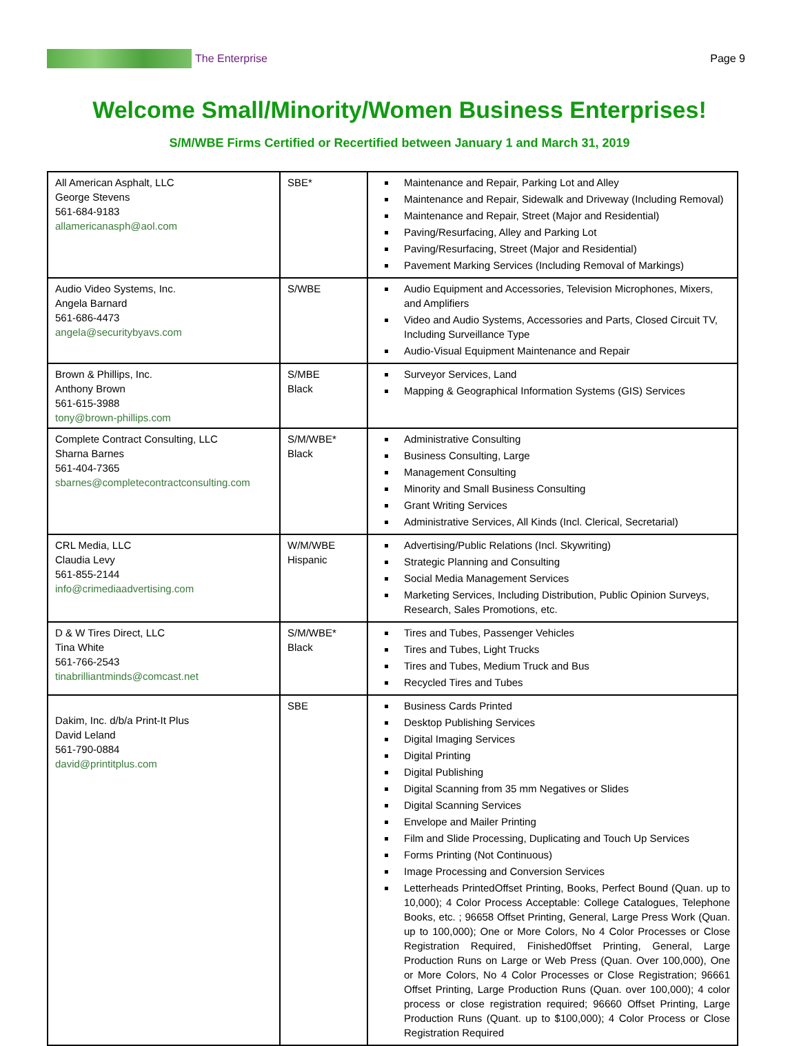The Enterprise Page 9
Welcome Small/Minority/Women Business Enterprises!
S/M/WBE Firms Certified or Recertified between January 1 and March 31, 2019
| All American Asphalt, LLC George Stevens 561-684-9183 allamericanasph@aol.com | SBE* | Maintenance and Repair, Parking Lot and Alley Maintenance and Repair, Sidewalk and Driveway (Including Removal) Maintenance and Repair, Street (Major and Residential) Paving/Resurfacing, Alley and Parking Lot Paving/Resurfacing, Street (Major and Residential) Pavement Marking Services (Including Removal of Markings) |
| Audio Video Systems, Inc. Angela Barnard 561-686-4473 angela@securitybyavs.com | S/WBE | Audio Equipment and Accessories, Television Microphones, Mixers, and Amplifiers Video and Audio Systems, Accessories and Parts, Closed Circuit TV, Including Surveillance Type Audio-Visual Equipment Maintenance and Repair |
| Brown & Phillips, Inc. Anthony Brown 561-615-3988 tony@brown-phillips.com | S/MBE Black | Surveyor Services, Land Mapping & Geographical Information Systems (GIS) Services |
| Complete Contract Consulting, LLC Sharna Barnes 561-404-7365 sbarnes@completecontractconsulting.com | S/M/WBE* Black | Administrative Consulting Business Consulting, Large Management Consulting Minority and Small Business Consulting Grant Writing Services Administrative Services, All Kinds (Incl. Clerical, Secretarial) |
| CRL Media, LLC Claudia Levy 561-855-2144 info@crimediaadvertising.com | W/M/WBE Hispanic | Advertising/Public Relations (Incl. Skywriting) Strategic Planning and Consulting Social Media Management Services Marketing Services, Including Distribution, Public Opinion Surveys, Research, Sales Promotions, etc. |
| D & W Tires Direct, LLC Tina White 561-766-2543 tinabrilliantminds@comcast.net | S/M/WBE* Black | Tires and Tubes, Passenger Vehicles Tires and Tubes, Light Trucks Tires and Tubes, Medium Truck and Bus Recycled Tires and Tubes |
| Dakim, Inc. d/b/a Print-It Plus David Leland 561-790-0884 david@printitplus.com | SBE | Business Cards Printed Desktop Publishing Services Digital Imaging Services Digital Printing Digital Publishing Digital Scanning from 35 mm Negatives or Slides Digital Scanning Services Envelope and Mailer Printing Film and Slide Processing, Duplicating and Touch Up Services Forms Printing (Not Continuous) Image Processing and Conversion Services Letterheads PrintedOffset Printing, Books, Perfect Bound (Quan. up to 10,000); 4 Color Process Acceptable: College Catalogues, Telephone Books, etc. ; 96658 Offset Printing, General, Large Press Work (Quan. up to 100,000); One or More Colors, No 4 Color Processes or Close Registration Required, Finished0ffset Printing, General, Large Production Runs on Large or Web Press (Quan. Over 100,000), One or More Colors, No 4 Color Processes or Close Registration; 96661 Offset Printing, Large Production Runs (Quan. over 100,000); 4 color process or close registration required; 96660 Offset Printing, Large Production Runs (Quant. up to $100,000); 4 Color Process or Close Registration Required |